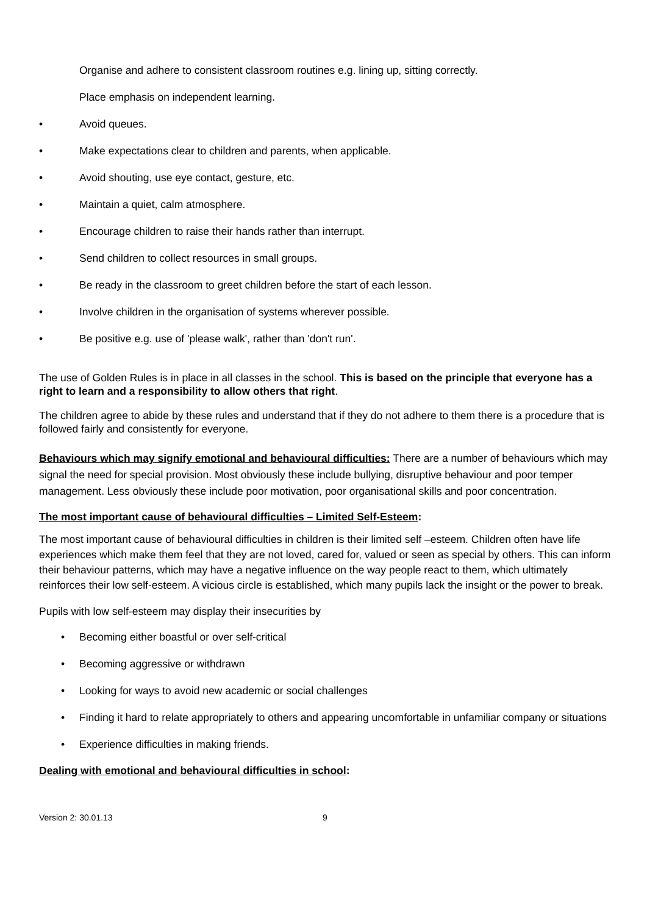Organise and adhere to consistent classroom routines e.g. lining up, sitting correctly.
Place emphasis on independent learning.
• Avoid queues.
• Make expectations clear to children and parents, when applicable.
• Avoid shouting, use eye contact, gesture, etc.
• Maintain a quiet, calm atmosphere.
• Encourage children to raise their hands rather than interrupt.
• Send children to collect resources in small groups.
• Be ready in the classroom to greet children before the start of each lesson.
• Involve children in the organisation of systems wherever possible.
• Be positive e.g. use of 'please walk', rather than 'don't run'.
The use of Golden Rules is in place in all classes in the school. This is based on the principle that everyone has a right to learn and a responsibility to allow others that right.
The children agree to abide by these rules and understand that if they do not adhere to them there is a procedure that is followed fairly and consistently for everyone.
Behaviours which may signify emotional and behavioural difficulties: There are a number of behaviours which may signal the need for special provision. Most obviously these include bullying, disruptive behaviour and poor temper management. Less obviously these include poor motivation, poor organisational skills and poor concentration.
The most important cause of behavioural difficulties – Limited Self-Esteem:
The most important cause of behavioural difficulties in children is their limited self –esteem. Children often have life experiences which make them feel that they are not loved, cared for, valued or seen as special by others. This can inform their behaviour patterns, which may have a negative influence on the way people react to them, which ultimately reinforces their low self-esteem. A vicious circle is established, which many pupils lack the insight or the power to break.
Pupils with low self-esteem may display their insecurities by
• Becoming either boastful or over self-critical
• Becoming aggressive or withdrawn
• Looking for ways to avoid new academic or social challenges
• Finding it hard to relate appropriately to others and appearing uncomfortable in unfamiliar company or situations
• Experience difficulties in making friends.
Dealing with emotional and behavioural difficulties in school:
Version 2: 30.01.13 9